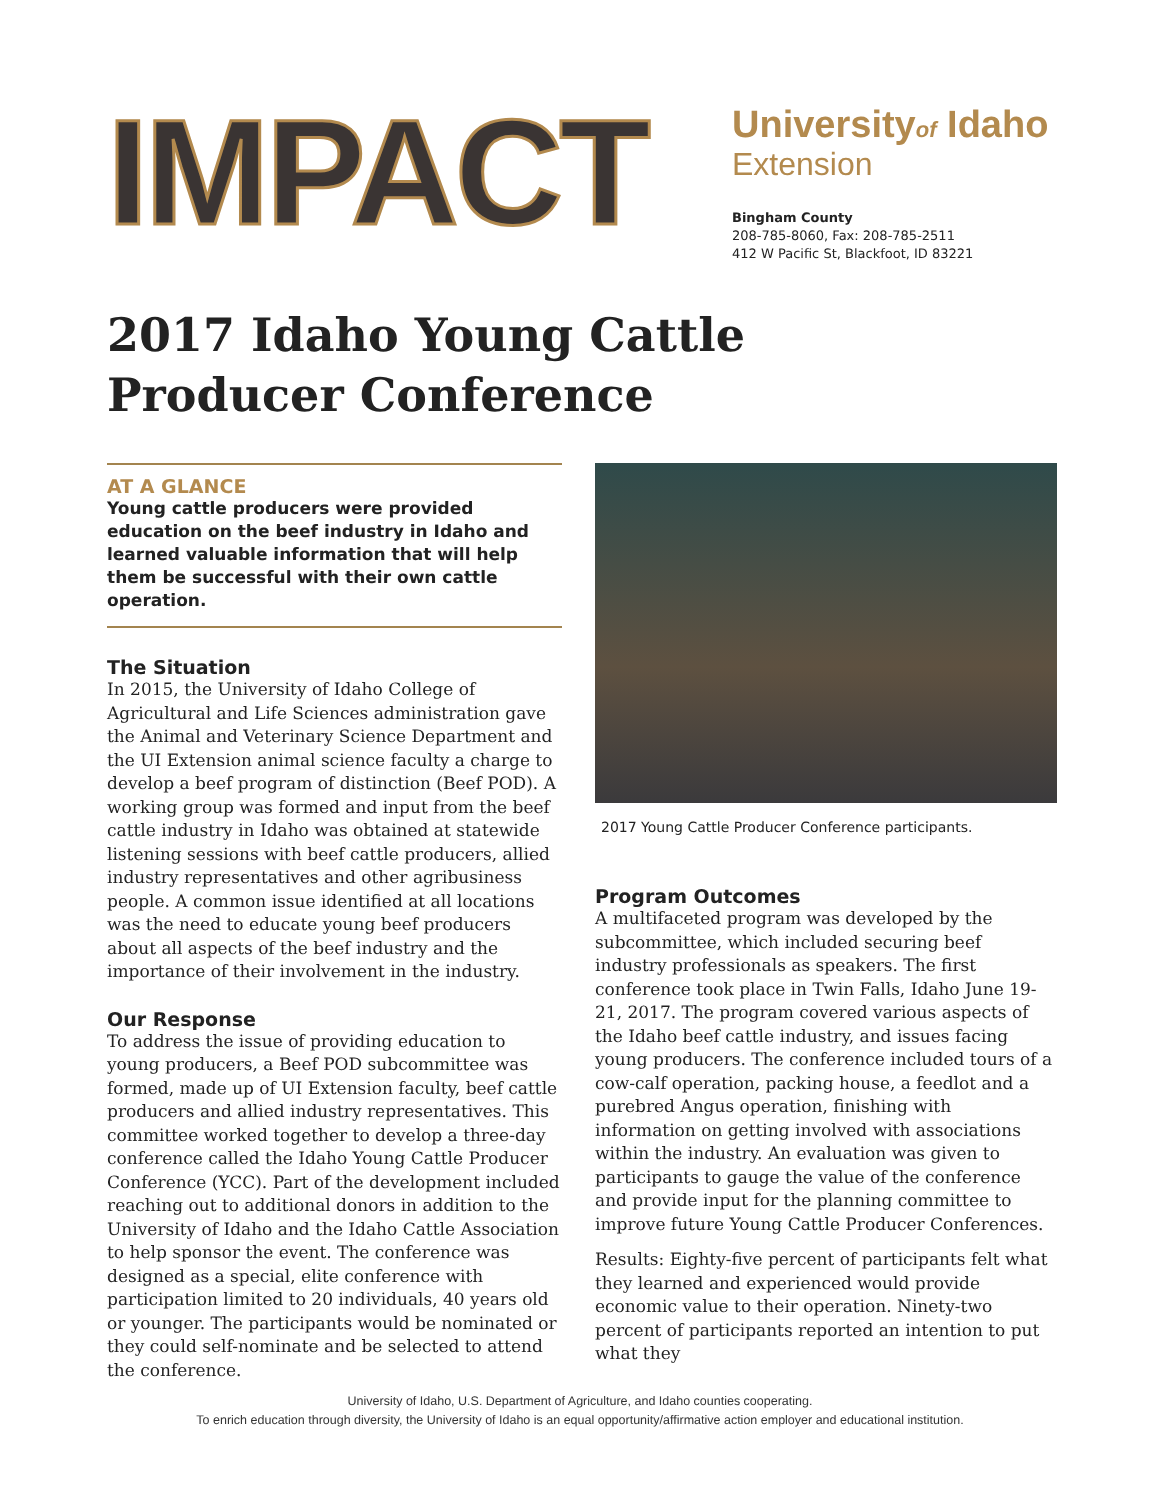IMPACT
Universityof Idaho
Extension
Bingham County
208-785-8060, Fax: 208-785-2511
412 W Pacific St, Blackfoot, ID 83221
2017 Idaho Young Cattle Producer Conference
AT A GLANCE
Young cattle producers were provided education on the beef industry in Idaho and learned valuable information that will help them be successful with their own cattle operation.
The Situation
In 2015, the University of Idaho College of Agricultural and Life Sciences administration gave the Animal and Veterinary Science Department and the UI Extension animal science faculty a charge to develop a beef program of distinction (Beef POD). A working group was formed and input from the beef cattle industry in Idaho was obtained at statewide listening sessions with beef cattle producers, allied industry representatives and other agribusiness people. A common issue identified at all locations was the need to educate young beef producers about all aspects of the beef industry and the importance of their involvement in the industry.
Our Response
To address the issue of providing education to young producers, a Beef POD subcommittee was formed, made up of UI Extension faculty, beef cattle producers and allied industry representatives. This committee worked together to develop a three-day conference called the Idaho Young Cattle Producer Conference (YCC). Part of the development included reaching out to additional donors in addition to the University of Idaho and the Idaho Cattle Association to help sponsor the event. The conference was designed as a special, elite conference with participation limited to 20 individuals, 40 years old or younger. The participants would be nominated or they could self-nominate and be selected to attend the conference.
2017 Young Cattle Producer Conference participants.
Program Outcomes
A multifaceted program was developed by the subcommittee, which included securing beef industry professionals as speakers. The first conference took place in Twin Falls, Idaho June 19-21, 2017. The program covered various aspects of the Idaho beef cattle industry, and issues facing young producers. The conference included tours of a cow-calf operation, packing house, a feedlot and a purebred Angus operation, finishing with information on getting involved with associations within the industry. An evaluation was given to participants to gauge the value of the conference and provide input for the planning committee to improve future Young Cattle Producer Conferences.
Results: Eighty-five percent of participants felt what they learned and experienced would provide economic value to their operation. Ninety-two percent of participants reported an intention to put what they
University of Idaho, U.S. Department of Agriculture, and Idaho counties cooperating.
To enrich education through diversity, the University of Idaho is an equal opportunity/affirmative action employer and educational institution.